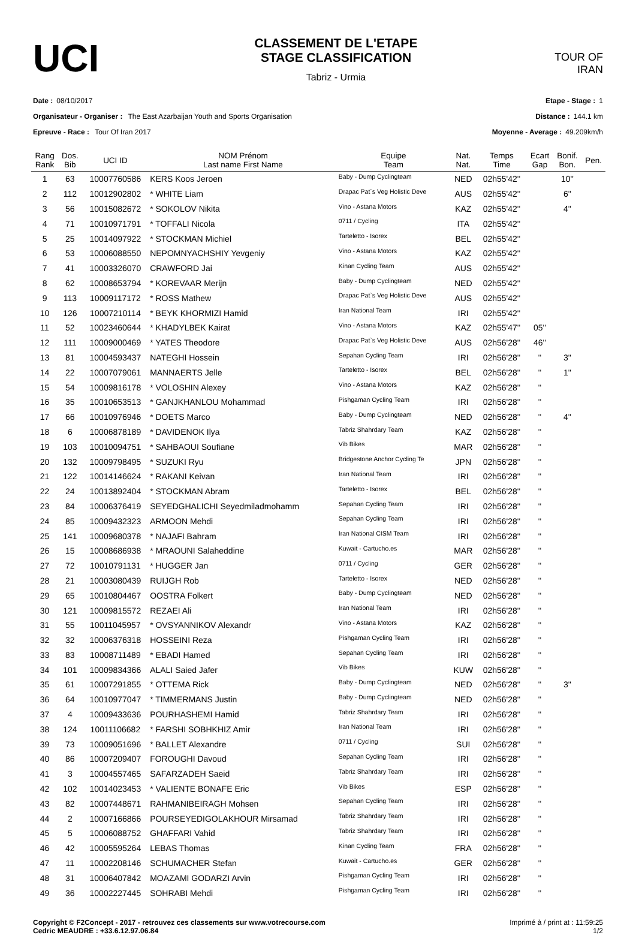UCI
CLASSEMENT DE L'ETAPE
STAGE CLASSIFICATION
Tabriz - Urmia
TOUR OF IRAN
Date : 08/10/2017
Organisateur - Organiser : The East Azarbaijan Youth and Sports Organisation
Epreuve - Race : Tour Of Iran 2017
Etape - Stage : 1
Distance : 144.1 km
Moyenne - Average : 49.209km/h
| Rang Rank | Dos. Bib | UCI ID | NOM Prénom Last name First Name | Equipe Team | Nat. Nat. | Temps Time | Ecart Gap | Bonif. Bon. | Pen. |
| --- | --- | --- | --- | --- | --- | --- | --- | --- | --- |
| 1 | 63 | 10007760586 | KERS Koos Jeroen | Baby - Dump Cyclingteam | NED | 02h55'42'' | | 10'' | |
| 2 | 112 | 10012902802 | * WHITE Liam | Drapac Pat`s Veg Holistic Deve | AUS | 02h55'42'' | | 6'' | |
| 3 | 56 | 10015082672 | * SOKOLOV Nikita | Vino - Astana Motors | KAZ | 02h55'42'' | | 4'' | |
| 4 | 71 | 10010971791 | * TOFFALI Nicola | 0711 / Cycling | ITA | 02h55'42'' | | | |
| 5 | 25 | 10014097922 | * STOCKMAN Michiel | Tarteletto - Isorex | BEL | 02h55'42'' | | | |
| 6 | 53 | 10006088550 | NEPOMNYACHSHIY Yevgeniy | Vino - Astana Motors | KAZ | 02h55'42'' | | | |
| 7 | 41 | 10003326070 | CRAWFORD Jai | Kinan Cycling Team | AUS | 02h55'42'' | | | |
| 8 | 62 | 10008653794 | * KOREVAAR Merijn | Baby - Dump Cyclingteam | NED | 02h55'42'' | | | |
| 9 | 113 | 10009117172 | * ROSS Mathew | Drapac Pat`s Veg Holistic Deve | AUS | 02h55'42'' | | | |
| 10 | 126 | 10007210114 | * BEYK KHORMIZI Hamid | Iran National Team | IRI | 02h55'42'' | | | |
| 11 | 52 | 10023460644 | * KHADYLBEK Kairat | Vino - Astana Motors | KAZ | 02h55'47'' | 05'' | | |
| 12 | 111 | 10009000469 | * YATES Theodore | Drapac Pat`s Veg Holistic Deve | AUS | 02h56'28'' | 46'' | | |
| 13 | 81 | 10004593437 | NATEGHI Hossein | Sepahan Cycling Team | IRI | 02h56'28'' | '' | 3'' | |
| 14 | 22 | 10007079061 | MANNAERTS Jelle | Tarteletto - Isorex | BEL | 02h56'28'' | '' | 1'' | |
| 15 | 54 | 10009816178 | * VOLOSHIN Alexey | Vino - Astana Motors | KAZ | 02h56'28'' | '' | | |
| 16 | 35 | 10010653513 | * GANJKHANLOU Mohammad | Pishgaman Cycling Team | IRI | 02h56'28'' | '' | | |
| 17 | 66 | 10010976946 | * DOETS Marco | Baby - Dump Cyclingteam | NED | 02h56'28'' | '' | 4'' | |
| 18 | 6 | 10006878189 | * DAVIDENOK Ilya | Tabriz Shahrdary Team | KAZ | 02h56'28'' | '' | | |
| 19 | 103 | 10010094751 | * SAHBAOUI Soufiane | Vib Bikes | MAR | 02h56'28'' | '' | | |
| 20 | 132 | 10009798495 | * SUZUKI Ryu | Bridgestone Anchor Cycling Te | JPN | 02h56'28'' | '' | | |
| 21 | 122 | 10014146624 | * RAKANI Keivan | Iran National Team | IRI | 02h56'28'' | '' | | |
| 22 | 24 | 10013892404 | * STOCKMAN Abram | Tarteletto - Isorex | BEL | 02h56'28'' | '' | | |
| 23 | 84 | 10006376419 | SEYEDGHALICHI Seyedmiladmohamm | Sepahan Cycling Team | IRI | 02h56'28'' | '' | | |
| 24 | 85 | 10009432323 | ARMOON Mehdi | Sepahan Cycling Team | IRI | 02h56'28'' | '' | | |
| 25 | 141 | 10009680378 | * NAJAFI Bahram | Iran National CISM Team | IRI | 02h56'28'' | '' | | |
| 26 | 15 | 10008686938 | * MRAOUNI Salaheddine | Kuwait - Cartucho.es | MAR | 02h56'28'' | '' | | |
| 27 | 72 | 10010791131 | * HUGGER Jan | 0711 / Cycling | GER | 02h56'28'' | '' | | |
| 28 | 21 | 10003080439 | RUIJGH Rob | Tarteletto - Isorex | NED | 02h56'28'' | '' | | |
| 29 | 65 | 10010804467 | OOSTRA Folkert | Baby - Dump Cyclingteam | NED | 02h56'28'' | '' | | |
| 30 | 121 | 10009815572 | REZAEI Ali | Iran National Team | IRI | 02h56'28'' | '' | | |
| 31 | 55 | 10011045957 | * OVSYANNIKOV Alexandr | Vino - Astana Motors | KAZ | 02h56'28'' | '' | | |
| 32 | 32 | 10006376318 | HOSSEINI Reza | Pishgaman Cycling Team | IRI | 02h56'28'' | '' | | |
| 33 | 83 | 10008711489 | * EBADI Hamed | Sepahan Cycling Team | IRI | 02h56'28'' | '' | | |
| 34 | 101 | 10009834366 | ALALI Saied Jafer | Vib Bikes | KUW | 02h56'28'' | '' | | |
| 35 | 61 | 10007291855 | * OTTEMA Rick | Baby - Dump Cyclingteam | NED | 02h56'28'' | '' | 3'' | |
| 36 | 64 | 10010977047 | * TIMMERMANS Justin | Baby - Dump Cyclingteam | NED | 02h56'28'' | '' | | |
| 37 | 4 | 10009433636 | POURHASHEMI Hamid | Tabriz Shahrdary Team | IRI | 02h56'28'' | '' | | |
| 38 | 124 | 10011106682 | * FARSHI SOBHKHIZ Amir | Iran National Team | IRI | 02h56'28'' | '' | | |
| 39 | 73 | 10009051696 | * BALLET Alexandre | 0711 / Cycling | SUI | 02h56'28'' | '' | | |
| 40 | 86 | 10007209407 | FOROUGHI Davoud | Sepahan Cycling Team | IRI | 02h56'28'' | '' | | |
| 41 | 3 | 10004557465 | SAFARZADEH Saeid | Tabriz Shahrdary Team | IRI | 02h56'28'' | '' | | |
| 42 | 102 | 10014023453 | * VALIENTE BONAFE Eric | Vib Bikes | ESP | 02h56'28'' | '' | | |
| 43 | 82 | 10007448671 | RAHMANIBEIRAGH Mohsen | Sepahan Cycling Team | IRI | 02h56'28'' | '' | | |
| 44 | 2 | 10007166866 | POURSEYEDIGOLAKHOUR Mirsamad | Tabriz Shahrdary Team | IRI | 02h56'28'' | '' | | |
| 45 | 5 | 10006088752 | GHAFFARI Vahid | Tabriz Shahrdary Team | IRI | 02h56'28'' | '' | | |
| 46 | 42 | 10005595264 | LEBAS Thomas | Kinan Cycling Team | FRA | 02h56'28'' | '' | | |
| 47 | 11 | 10002208146 | SCHUMACHER Stefan | Kuwait - Cartucho.es | GER | 02h56'28'' | '' | | |
| 48 | 31 | 10006407842 | MOAZAMI GODARZI Arvin | Pishgaman Cycling Team | IRI | 02h56'28'' | '' | | |
| 49 | 36 | 10002227445 | SOHRABI Mehdi | Pishgaman Cycling Team | IRI | 02h56'28'' | '' | | |
Copyright © F2Concept - 2017 - retrouvez ces classements sur www.votrecourse.com
Cedric MEAUDRE : +33.6.12.97.06.84
Imprimé à / print at : 11:59:25
1/2